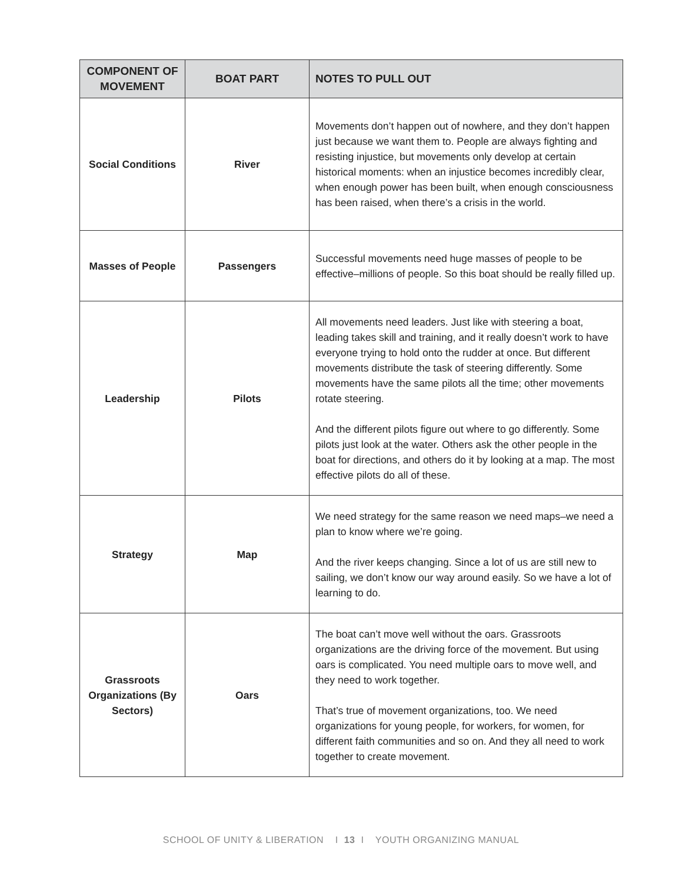| COMPONENT OF MOVEMENT | BOAT PART | NOTES TO PULL OUT |
| --- | --- | --- |
| Social Conditions | River | Movements don’t happen out of nowhere, and they don’t happen just because we want them to. People are always fighting and resisting injustice, but movements only develop at certain historical moments: when an injustice becomes incredibly clear, when enough power has been built, when enough consciousness has been raised, when there’s a crisis in the world. |
| Masses of People | Passengers | Successful movements need huge masses of people to be effective–millions of people. So this boat should be really filled up. |
| Leadership | Pilots | All movements need leaders. Just like with steering a boat, leading takes skill and training, and it really doesn’t work to have everyone trying to hold onto the rudder at once. But different movements distribute the task of steering differently. Some movements have the same pilots all the time; other movements rotate steering. And the different pilots figure out where to go differently. Some pilots just look at the water. Others ask the other people in the boat for directions, and others do it by looking at a map. The most effective pilots do all of these. |
| Strategy | Map | We need strategy for the same reason we need maps–we need a plan to know where we’re going. And the river keeps changing. Since a lot of us are still new to sailing, we don’t know our way around easily. So we have a lot of learning to do. |
| Grassroots Organizations (By Sectors) | Oars | The boat can’t move well without the oars. Grassroots organizations are the driving force of the movement. But using oars is complicated. You need multiple oars to move well, and they need to work together. That’s true of movement organizations, too. We need organizations for young people, for workers, for women, for different faith communities and so on. And they all need to work together to create movement. |
SCHOOL OF UNITY & LIBERATION I 13 I YOUTH ORGANIZING MANUAL